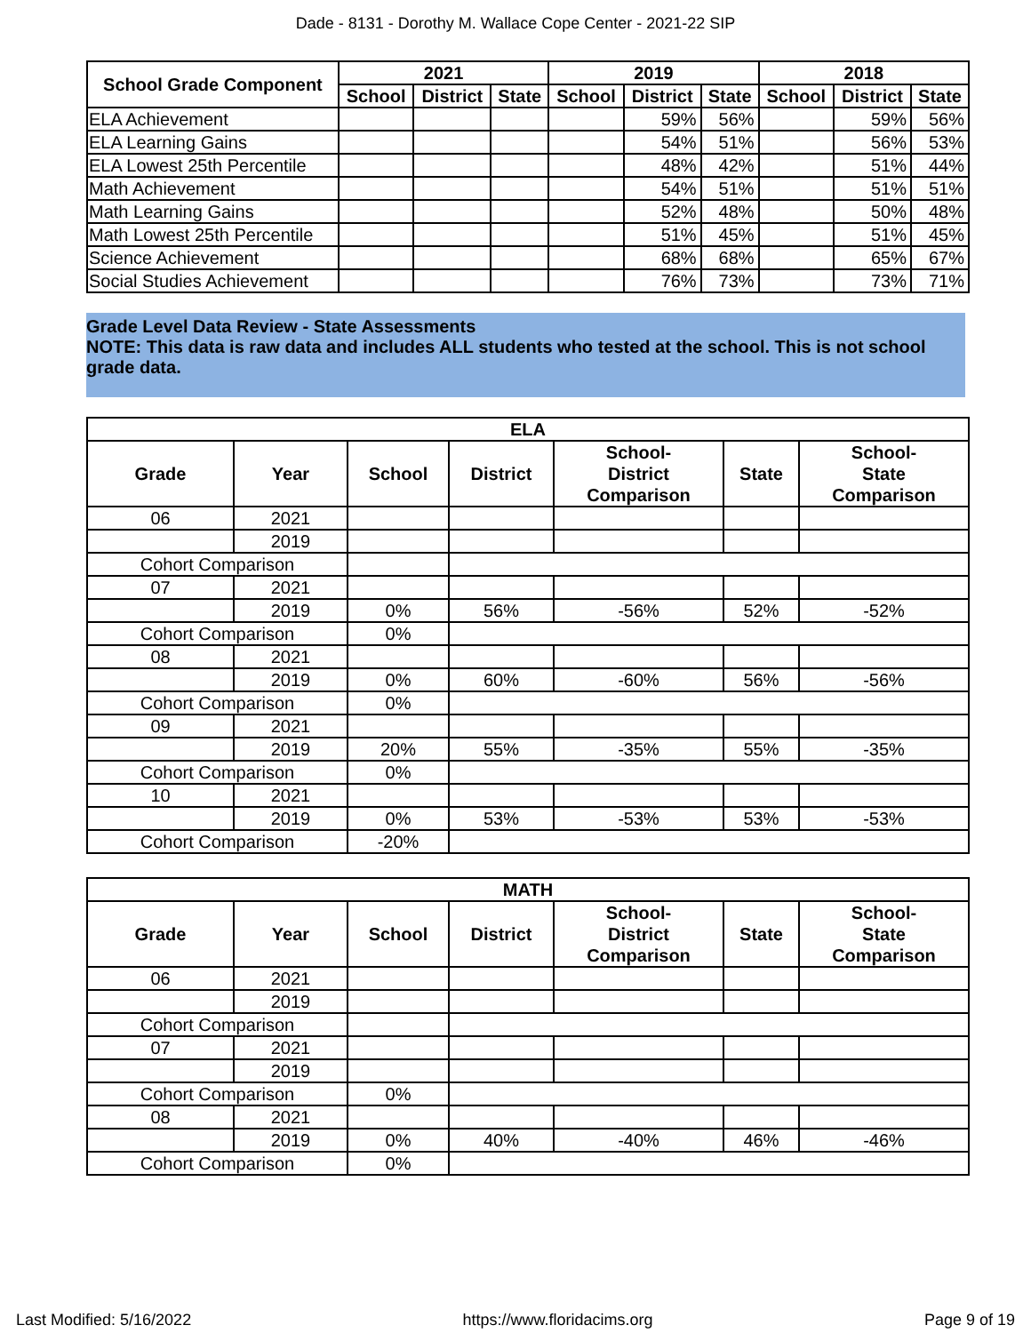Dade - 8131 - Dorothy M. Wallace Cope Center - 2021-22 SIP
| School Grade Component | 2021 | | | 2019 | | | 2018 | | |
| --- | --- | --- | --- | --- | --- | --- | --- | --- | --- |
| | School | District | State | School | District | State | School | District | State |
| ELA Achievement | | | | | 59% | 56% | | 59% | 56% |
| ELA Learning Gains | | | | | 54% | 51% | | 56% | 53% |
| ELA Lowest 25th Percentile | | | | | 48% | 42% | | 51% | 44% |
| Math Achievement | | | | | 54% | 51% | | 51% | 51% |
| Math Learning Gains | | | | | 52% | 48% | | 50% | 48% |
| Math Lowest 25th Percentile | | | | | 51% | 45% | | 51% | 45% |
| Science Achievement | | | | | 68% | 68% | | 65% | 67% |
| Social Studies Achievement | | | | | 76% | 73% | | 73% | 71% |
Grade Level Data Review - State Assessments
NOTE: This data is raw data and includes ALL students who tested at the school. This is not school grade data.
| ELA | | | | | | |
| --- | --- | --- | --- | --- | --- | --- |
| Grade | Year | School | District | School- District Comparison | State | School- State Comparison |
| 06 | 2021 | | | | | |
| | 2019 | | | | | |
| Cohort Comparison | | | | | | |
| 07 | 2021 | | | | | |
| | 2019 | 0% | 56% | -56% | 52% | -52% |
| Cohort Comparison | | 0% | | | | |
| 08 | 2021 | | | | | |
| | 2019 | 0% | 60% | -60% | 56% | -56% |
| Cohort Comparison | | 0% | | | | |
| 09 | 2021 | | | | | |
| | 2019 | 20% | 55% | -35% | 55% | -35% |
| Cohort Comparison | | 0% | | | | |
| 10 | 2021 | | | | | |
| | 2019 | 0% | 53% | -53% | 53% | -53% |
| Cohort Comparison | | -20% | | | | |
| MATH | | | | | | |
| --- | --- | --- | --- | --- | --- | --- |
| Grade | Year | School | District | School- District Comparison | State | School- State Comparison |
| 06 | 2021 | | | | | |
| | 2019 | | | | | |
| Cohort Comparison | | | | | | |
| 07 | 2021 | | | | | |
| | 2019 | | | | | |
| Cohort Comparison | | 0% | | | | |
| 08 | 2021 | | | | | |
| | 2019 | 0% | 40% | -40% | 46% | -46% |
| Cohort Comparison | | 0% | | | | |
Last Modified: 5/16/2022 https://www.floridacims.org Page 9 of 19